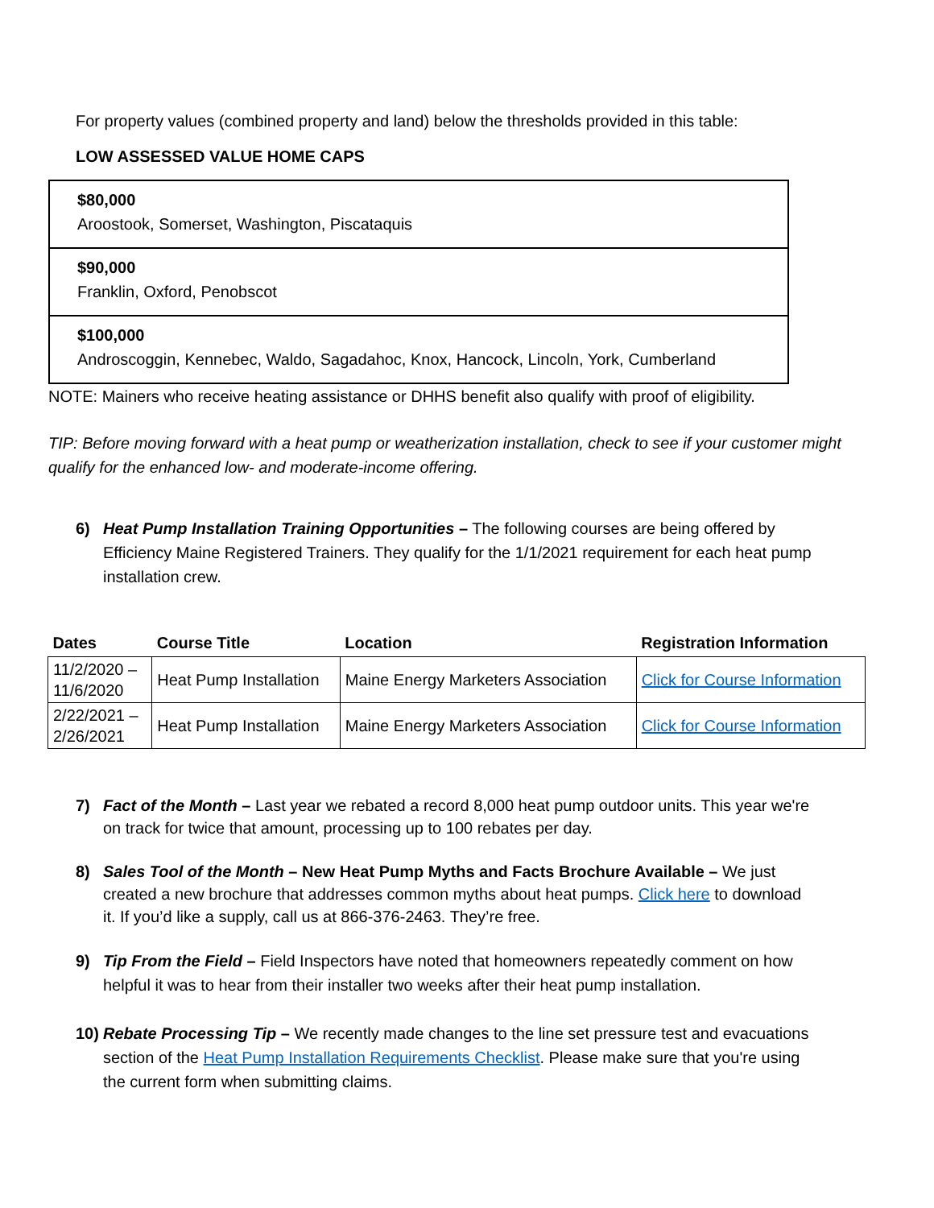For property values (combined property and land) below the thresholds provided in this table:
LOW ASSESSED VALUE HOME CAPS
| $80,000 Aroostook, Somerset, Washington, Piscataquis |
| $90,000 Franklin, Oxford, Penobscot |
| $100,000 Androscoggin, Kennebec, Waldo, Sagadahoc, Knox, Hancock, Lincoln, York, Cumberland |
NOTE: Mainers who receive heating assistance or DHHS benefit also qualify with proof of eligibility.
TIP: Before moving forward with a heat pump or weatherization installation, check to see if your customer might qualify for the enhanced low- and moderate-income offering.
6) Heat Pump Installation Training Opportunities – The following courses are being offered by Efficiency Maine Registered Trainers. They qualify for the 1/1/2021 requirement for each heat pump installation crew.
| Dates | Course Title | Location | Registration Information |
| --- | --- | --- | --- |
| 11/2/2020 – 11/6/2020 | Heat Pump Installation | Maine Energy Marketers Association | Click for Course Information |
| 2/22/2021 – 2/26/2021 | Heat Pump Installation | Maine Energy Marketers Association | Click for Course Information |
7) Fact of the Month – Last year we rebated a record 8,000 heat pump outdoor units. This year we're on track for twice that amount, processing up to 100 rebates per day.
8) Sales Tool of the Month – New Heat Pump Myths and Facts Brochure Available – We just created a new brochure that addresses common myths about heat pumps. Click here to download it. If you’d like a supply, call us at 866-376-2463. They’re free.
9) Tip From the Field – Field Inspectors have noted that homeowners repeatedly comment on how helpful it was to hear from their installer two weeks after their heat pump installation.
10) Rebate Processing Tip – We recently made changes to the line set pressure test and evacuations section of the Heat Pump Installation Requirements Checklist. Please make sure that you're using the current form when submitting claims.